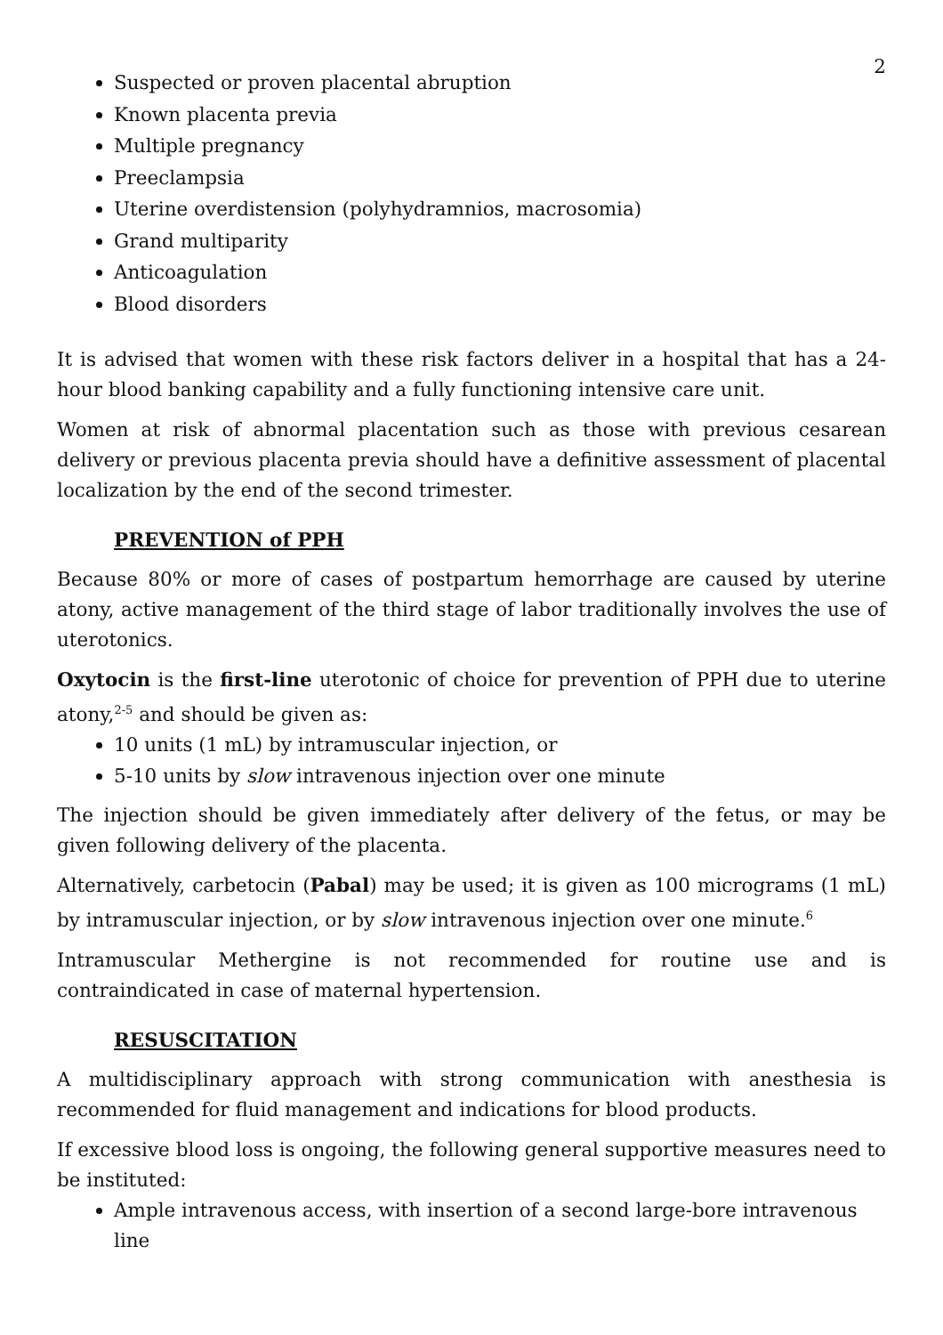2
Suspected or proven placental abruption
Known placenta previa
Multiple pregnancy
Preeclampsia
Uterine overdistension (polyhydramnios, macrosomia)
Grand multiparity
Anticoagulation
Blood disorders
It is advised that women with these risk factors deliver in a hospital that has a 24-hour blood banking capability and a fully functioning intensive care unit.
Women at risk of abnormal placentation such as those with previous cesarean delivery or previous placenta previa should have a definitive assessment of placental localization by the end of the second trimester.
PREVENTION of PPH
Because 80% or more of cases of postpartum hemorrhage are caused by uterine atony, active management of the third stage of labor traditionally involves the use of uterotonics.
Oxytocin is the first-line uterotonic of choice for prevention of PPH due to uterine atony,<sup>2-5</sup> and should be given as:
10 units (1 mL) by intramuscular injection, or
5-10 units by slow intravenous injection over one minute
The injection should be given immediately after delivery of the fetus, or may be given following delivery of the placenta.
Alternatively, carbetocin (Pabal) may be used; it is given as 100 micrograms (1 mL) by intramuscular injection, or by slow intravenous injection over one minute.<sup>6</sup>
Intramuscular Methergine is not recommended for routine use and is contraindicated in case of maternal hypertension.
RESUSCITATION
A multidisciplinary approach with strong communication with anesthesia is recommended for fluid management and indications for blood products.
If excessive blood loss is ongoing, the following general supportive measures need to be instituted:
Ample intravenous access, with insertion of a second large-bore intravenous line